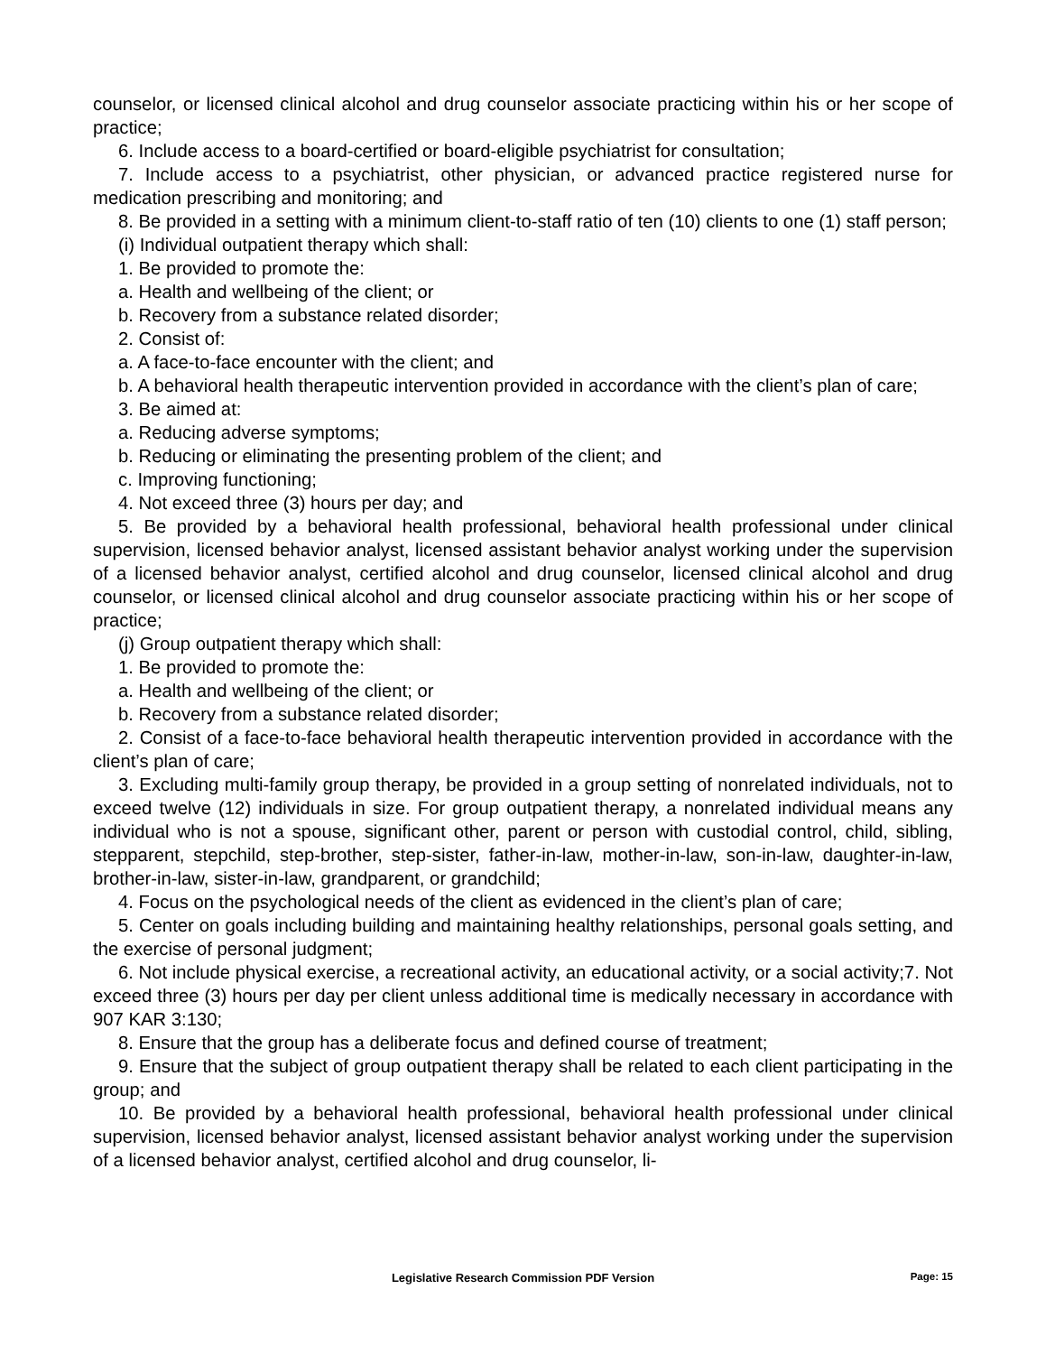counselor, or licensed clinical alcohol and drug counselor associate practicing within his or her scope of practice;
6. Include access to a board-certified or board-eligible psychiatrist for consultation;
7. Include access to a psychiatrist, other physician, or advanced practice registered nurse for medication prescribing and monitoring; and
8. Be provided in a setting with a minimum client-to-staff ratio of ten (10) clients to one (1) staff person;
(i) Individual outpatient therapy which shall:
1. Be provided to promote the:
a. Health and wellbeing of the client; or
b. Recovery from a substance related disorder;
2. Consist of:
a. A face-to-face encounter with the client; and
b. A behavioral health therapeutic intervention provided in accordance with the client’s plan of care;
3. Be aimed at:
a. Reducing adverse symptoms;
b. Reducing or eliminating the presenting problem of the client; and
c. Improving functioning;
4. Not exceed three (3) hours per day; and
5. Be provided by a behavioral health professional, behavioral health professional under clinical supervision, licensed behavior analyst, licensed assistant behavior analyst working under the supervision of a licensed behavior analyst, certified alcohol and drug counselor, licensed clinical alcohol and drug counselor, or licensed clinical alcohol and drug counselor associate practicing within his or her scope of practice;
(j) Group outpatient therapy which shall:
1. Be provided to promote the:
a. Health and wellbeing of the client; or
b. Recovery from a substance related disorder;
2. Consist of a face-to-face behavioral health therapeutic intervention provided in accordance with the client’s plan of care;
3. Excluding multi-family group therapy, be provided in a group setting of nonrelated individuals, not to exceed twelve (12) individuals in size. For group outpatient therapy, a nonrelated individual means any individual who is not a spouse, significant other, parent or person with custodial control, child, sibling, stepparent, stepchild, step-brother, step-sister, father-in-law, mother-in-law, son-in-law, daughter-in-law, brother-in-law, sister-in-law, grandparent, or grandchild;
4. Focus on the psychological needs of the client as evidenced in the client’s plan of care;
5. Center on goals including building and maintaining healthy relationships, personal goals setting, and the exercise of personal judgment;
6. Not include physical exercise, a recreational activity, an educational activity, or a social activity;7. Not exceed three (3) hours per day per client unless additional time is medically necessary in accordance with 907 KAR 3:130;
8. Ensure that the group has a deliberate focus and defined course of treatment;
9. Ensure that the subject of group outpatient therapy shall be related to each client participating in the group; and
10. Be provided by a behavioral health professional, behavioral health professional under clinical supervision, licensed behavior analyst, licensed assistant behavior analyst working under the supervision of a licensed behavior analyst, certified alcohol and drug counselor, li-
Legislative Research Commission PDF Version
Page: 15